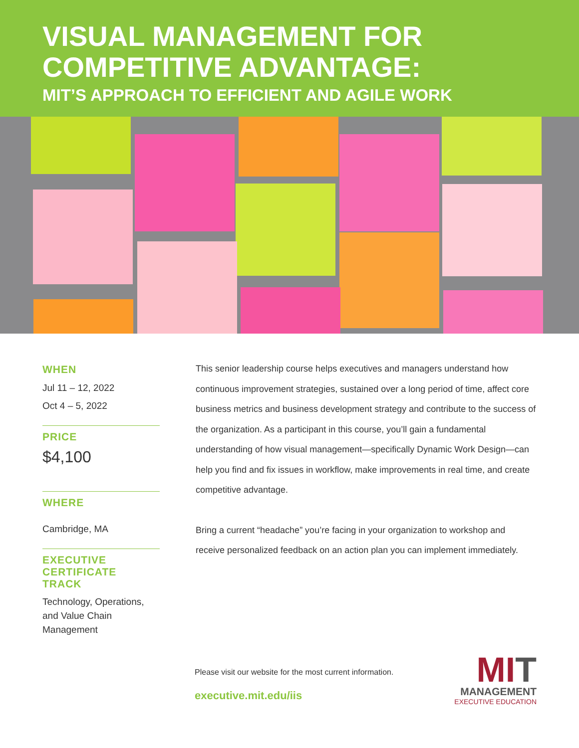VISUAL MANAGEMENT FOR
COMPETITIVE ADVANTAGE:
MIT’S APPROACH TO EFFICIENT AND AGILE WORK
WHEN
Jul 11 – 12, 2022
Oct 4 – 5, 2022
PRICE
$4,100
WHERE
Cambridge, MA
EXECUTIVE
CERTIFICATE
TRACK
Technology, Operations, and Value Chain Management
This senior leadership course helps executives and managers understand how continuous improvement strategies, sustained over a long period of time, affect core business metrics and business development strategy and contribute to the success of the organization. As a participant in this course, you’ll gain a fundamental understanding of how visual management—specifically Dynamic Work Design—can help you find and fix issues in workflow, make improvements in real time, and create competitive advantage.
Bring a current “headache” you’re facing in your organization to workshop and receive personalized feedback on an action plan you can implement immediately.
Please visit our website for the most current information.
executive.mit.edu/iis
MI T
MANAGEMENT
EXECUTIVE EDUCATION